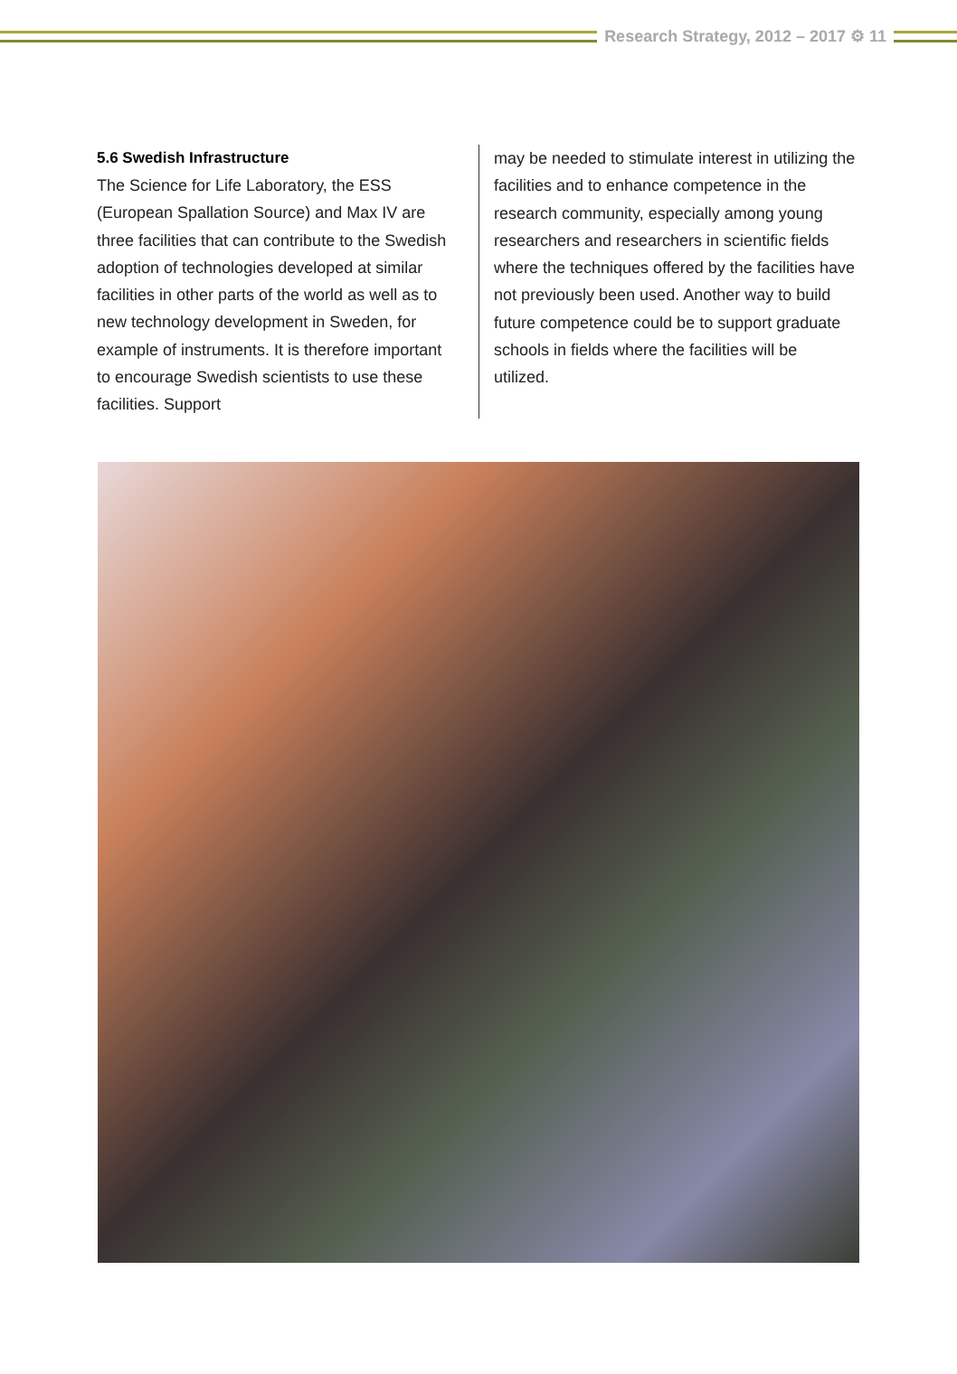Research Strategy, 2012 – 2017 ⚙ 11
5.6 Swedish Infrastructure
The Science for Life Laboratory, the ESS (European Spallation Source) and Max IV are three facilities that can contribute to the Swedish adoption of technologies developed at similar facilities in other parts of the world as well as to new technology development in Sweden, for example of instruments. It is therefore important to encourage Swedish scientists to use these facilities. Support
may be needed to stimulate interest in utilizing the facilities and to enhance competence in the research community, especially among young researchers and researchers in scientific fields where the techniques offered by the facilities have not previously been used. Another way to build future competence could be to support graduate schools in fields where the facilities will be utilized.